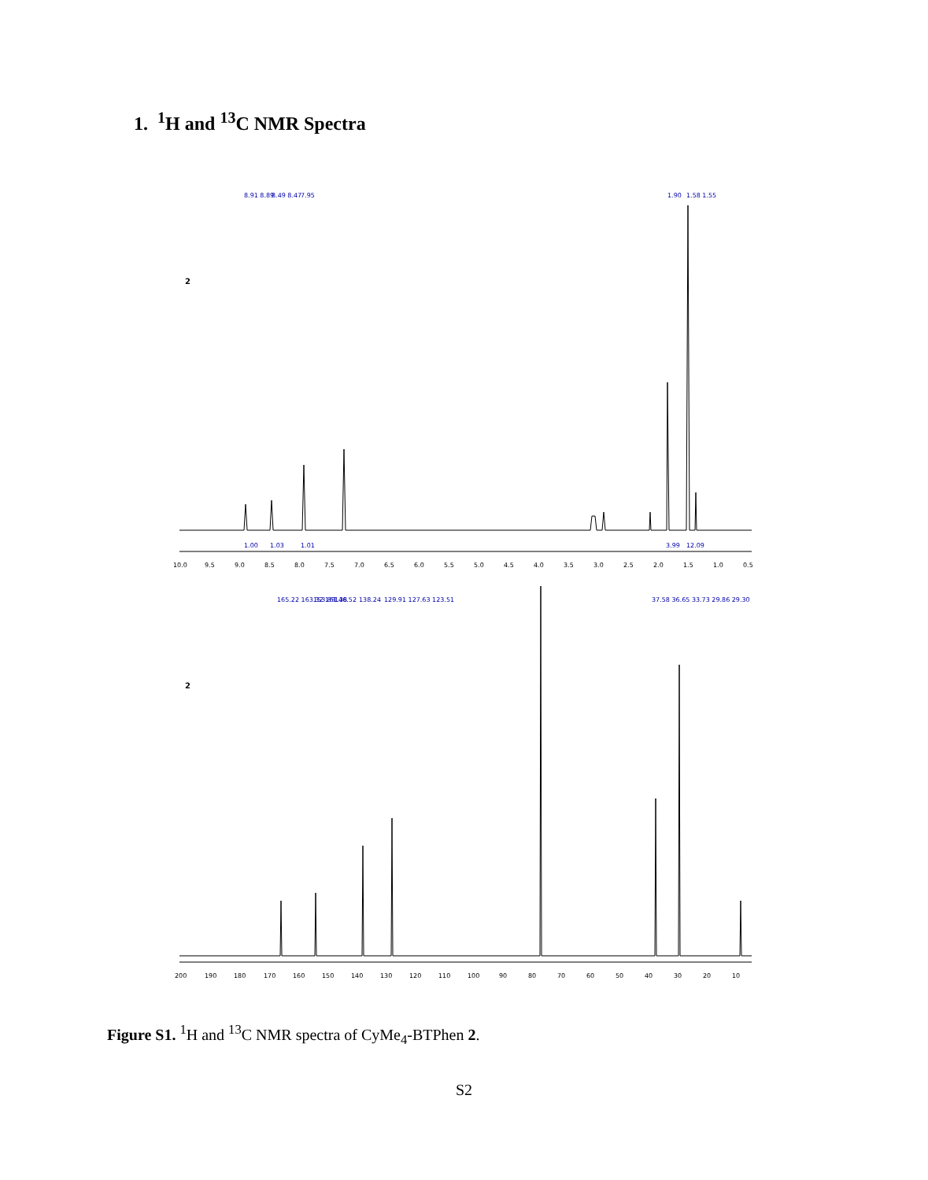1. <sup>1</sup>H and <sup>13</sup>C NMR Spectra
8.91 8.89
8.49 8.47
7.95
1.90
1.58 1.55
2
10.0
9.5
9.0
8.5
8.0
7.5
7.0
6.5
6.0
5.5
5.0
4.5
4.0
3.5
3.0
2.5
2.0
1.5
1.0
0.5
1.00
1.03
1.01
3.99
12.09
165.22 163.32 161.38
153.89
146.52
138.24
129.91 127.63 123.51
37.58 36.65 33.73 29.86 29.30
2
200
190
180
170
160
150
140
130
120
110
100
90
80
70
60
50
40
30
20
10
Figure S1. <sup>1</sup>H and <sup>13</sup>C NMR spectra of CyMe<sub>4</sub>-BTPhen 2.
S2